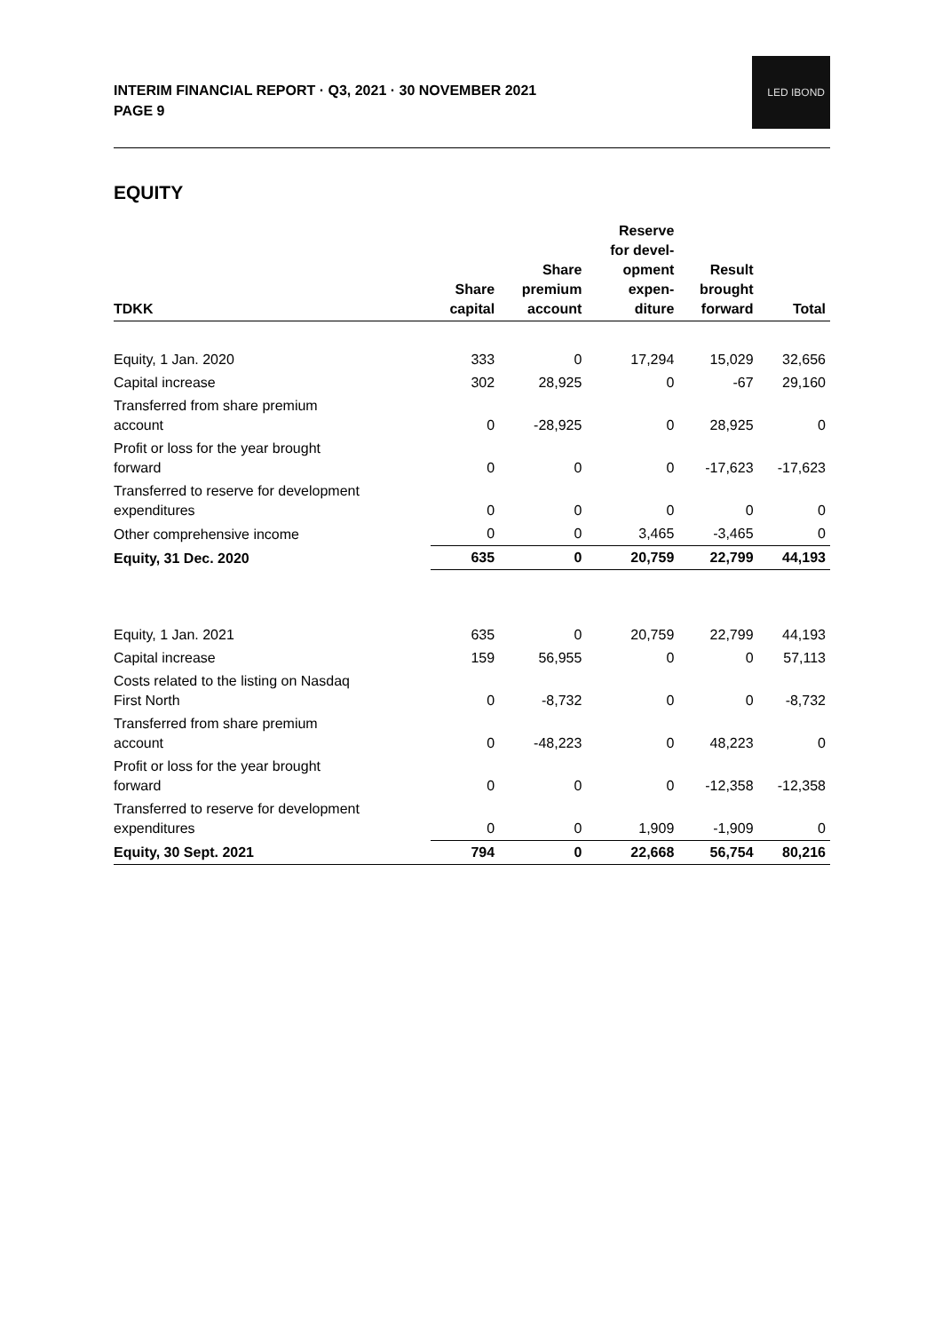LED IBOND
INTERIM FINANCIAL REPORT · Q3, 2021 · 30 NOVEMBER 2021
PAGE 9
EQUITY
| TDKK | Share capital | Share premium account | Reserve for devel- opment expen- diture | Result brought forward | Total |
| --- | --- | --- | --- | --- | --- |
| Equity, 1 Jan. 2020 | 333 | 0 | 17,294 | 15,029 | 32,656 |
| Capital increase | 302 | 28,925 | 0 | -67 | 29,160 |
| Transferred from share premium account | 0 | -28,925 | 0 | 28,925 | 0 |
| Profit or loss for the year brought forward | 0 | 0 | 0 | -17,623 | -17,623 |
| Transferred to reserve for development expenditures | 0 | 0 | 0 | 0 | 0 |
| Other comprehensive income | 0 | 0 | 3,465 | -3,465 | 0 |
| Equity, 31 Dec. 2020 | 635 | 0 | 20,759 | 22,799 | 44,193 |
| Equity, 1 Jan. 2021 | 635 | 0 | 20,759 | 22,799 | 44,193 |
| Capital increase | 159 | 56,955 | 0 | 0 | 57,113 |
| Costs related to the listing on Nasdaq First North | 0 | -8,732 | 0 | 0 | -8,732 |
| Transferred from share premium account | 0 | -48,223 | 0 | 48,223 | 0 |
| Profit or loss for the year brought forward | 0 | 0 | 0 | -12,358 | -12,358 |
| Transferred to reserve for development expenditures | 0 | 0 | 1,909 | -1,909 | 0 |
| Equity, 30 Sept. 2021 | 794 | 0 | 22,668 | 56,754 | 80,216 |